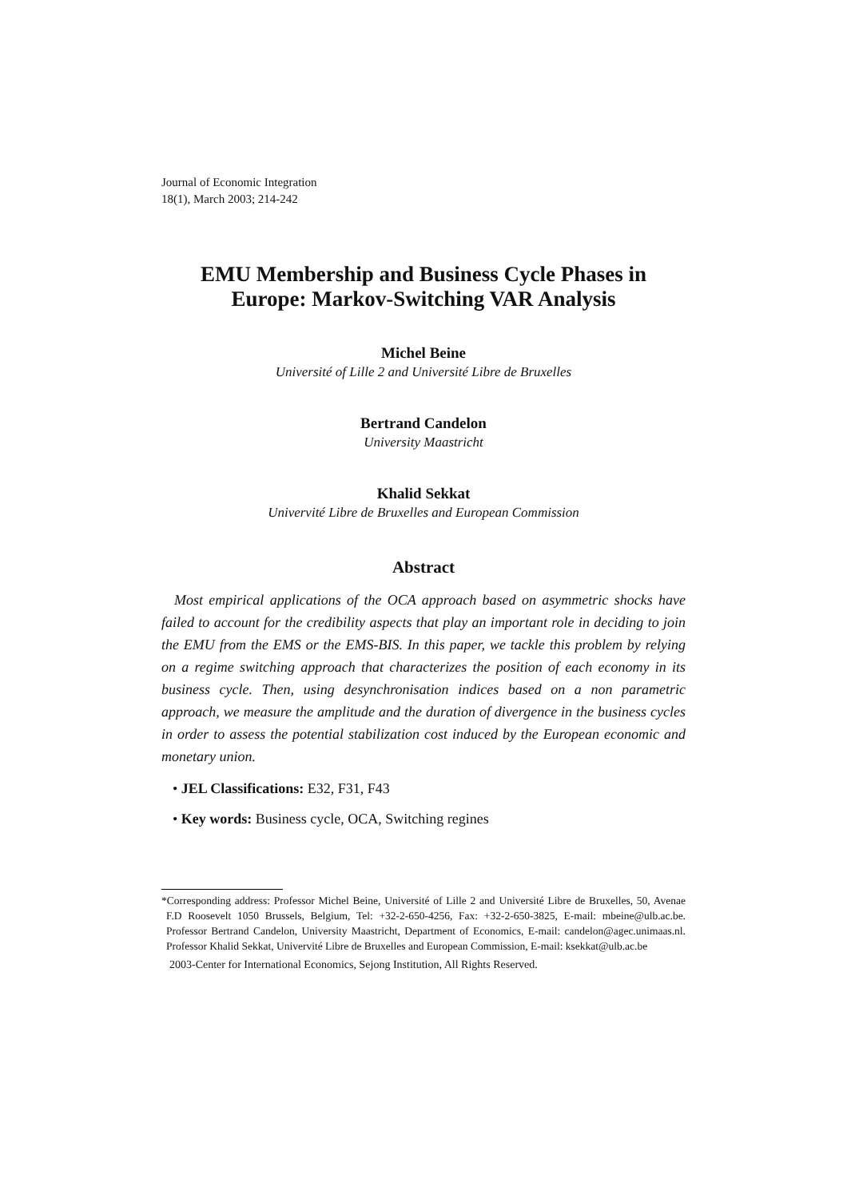Journal of Economic Integration
18(1), March 2003; 214-242
EMU Membership and Business Cycle Phases in
Europe: Markov-Switching VAR Analysis
Michel Beine
Université of Lille 2 and Université Libre de Bruxelles
Bertrand Candelon
University Maastricht
Khalid Sekkat
Univervité Libre de Bruxelles and European Commission
Abstract
Most empirical applications of the OCA approach based on asymmetric shocks have failed to account for the credibility aspects that play an important role in deciding to join the EMU from the EMS or the EMS-BIS. In this paper, we tackle this problem by relying on a regime switching approach that characterizes the position of each economy in its business cycle. Then, using desynchronisation indices based on a non parametric approach, we measure the amplitude and the duration of divergence in the business cycles in order to assess the potential stabilization cost induced by the European economic and monetary union.
• JEL Classifications: E32, F31, F43
• Key words: Business cycle, OCA, Switching regines
*Corresponding address: Professor Michel Beine, Université of Lille 2 and Université Libre de Bruxelles, 50, Avenae F.D Roosevelt 1050 Brussels, Belgium, Tel: +32-2-650-4256, Fax: +32-2-650-3825, E-mail: mbeine@ulb.ac.be. Professor Bertrand Candelon, University Maastricht, Department of Economics, E-mail: candelon@agec.unimaas.nl. Professor Khalid Sekkat, Univervité Libre de Bruxelles and European Commission, E-mail: ksekkat@ulb.ac.be
2003-Center for International Economics, Sejong Institution, All Rights Reserved.